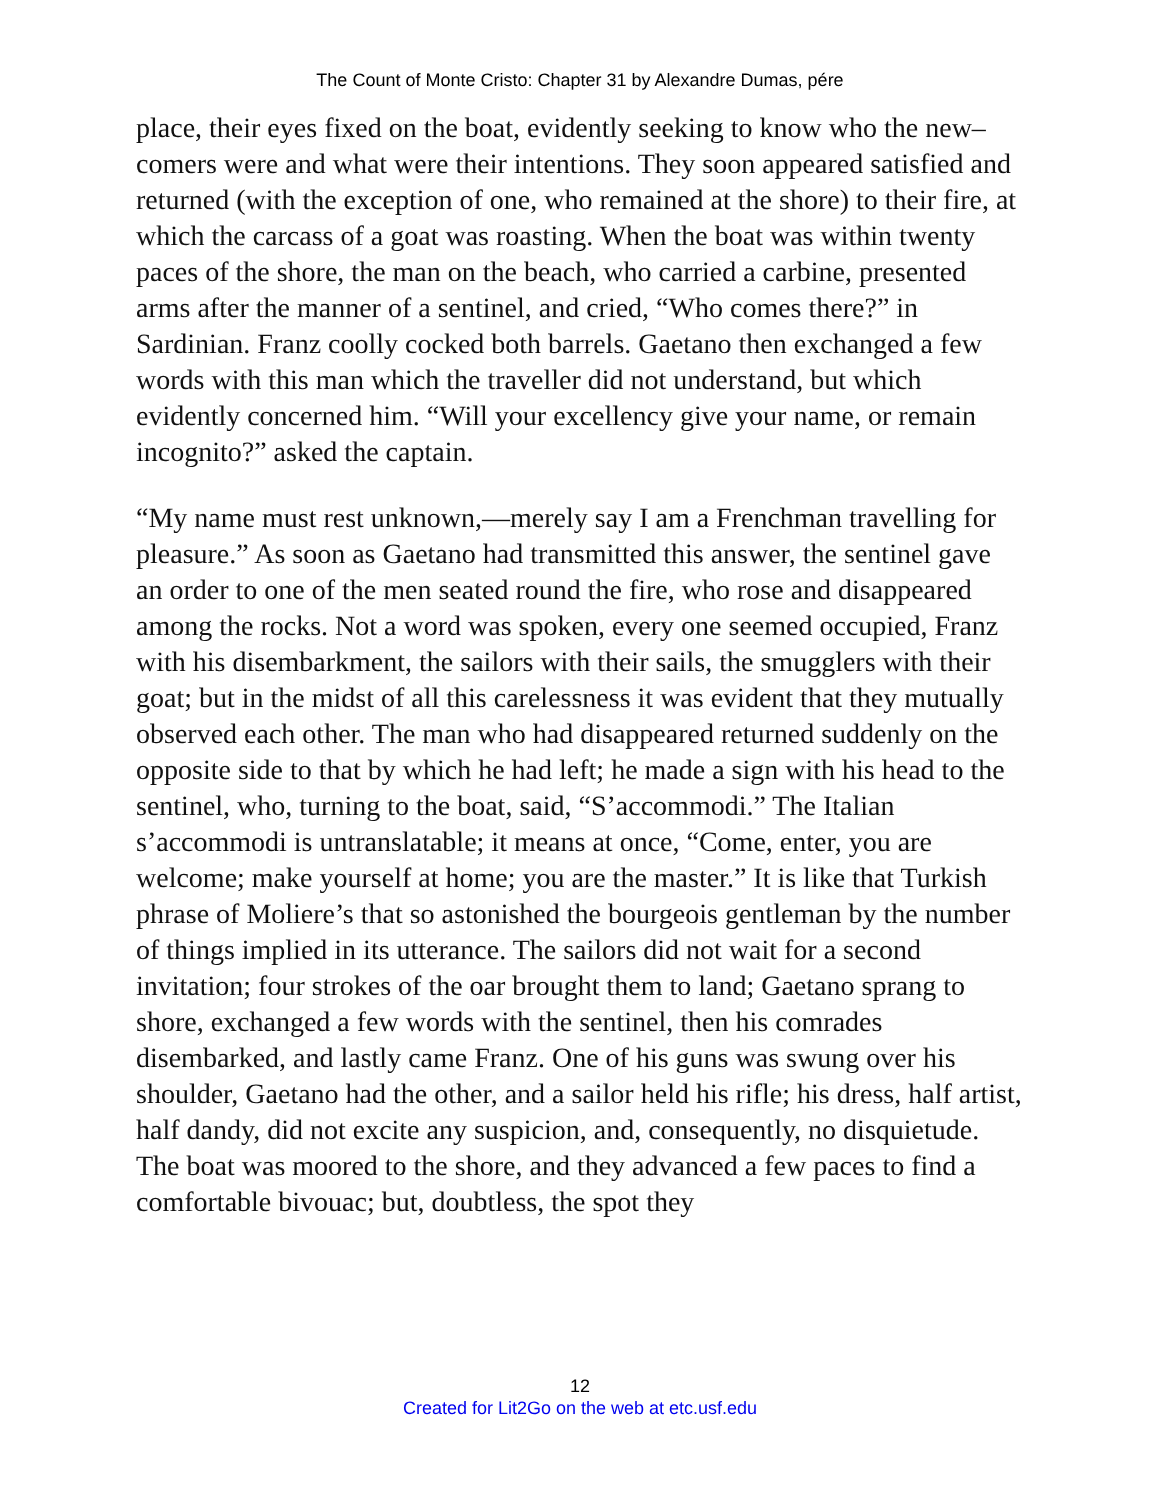The Count of Monte Cristo: Chapter 31 by Alexandre Dumas, pére
place, their eyes fixed on the boat, evidently seeking to know who the new–comers were and what were their intentions. They soon appeared satisfied and returned (with the exception of one, who remained at the shore) to their fire, at which the carcass of a goat was roasting. When the boat was within twenty paces of the shore, the man on the beach, who carried a carbine, presented arms after the manner of a sentinel, and cried, “Who comes there?” in Sardinian. Franz coolly cocked both barrels. Gaetano then exchanged a few words with this man which the traveller did not understand, but which evidently concerned him. “Will your excellency give your name, or remain incognito?” asked the captain.
“My name must rest unknown,—merely say I am a Frenchman travelling for pleasure.” As soon as Gaetano had transmitted this answer, the sentinel gave an order to one of the men seated round the fire, who rose and disappeared among the rocks. Not a word was spoken, every one seemed occupied, Franz with his disembarkment, the sailors with their sails, the smugglers with their goat; but in the midst of all this carelessness it was evident that they mutually observed each other. The man who had disappeared returned suddenly on the opposite side to that by which he had left; he made a sign with his head to the sentinel, who, turning to the boat, said, “S’accommodi.” The Italian s’accommodi is untranslatable; it means at once, “Come, enter, you are welcome; make yourself at home; you are the master.” It is like that Turkish phrase of Moliere’s that so astonished the bourgeois gentleman by the number of things implied in its utterance. The sailors did not wait for a second invitation; four strokes of the oar brought them to land; Gaetano sprang to shore, exchanged a few words with the sentinel, then his comrades disembarked, and lastly came Franz. One of his guns was swung over his shoulder, Gaetano had the other, and a sailor held his rifle; his dress, half artist, half dandy, did not excite any suspicion, and, consequently, no disquietude. The boat was moored to the shore, and they advanced a few paces to find a comfortable bivouac; but, doubtless, the spot they
12
Created for Lit2Go on the web at etc.usf.edu